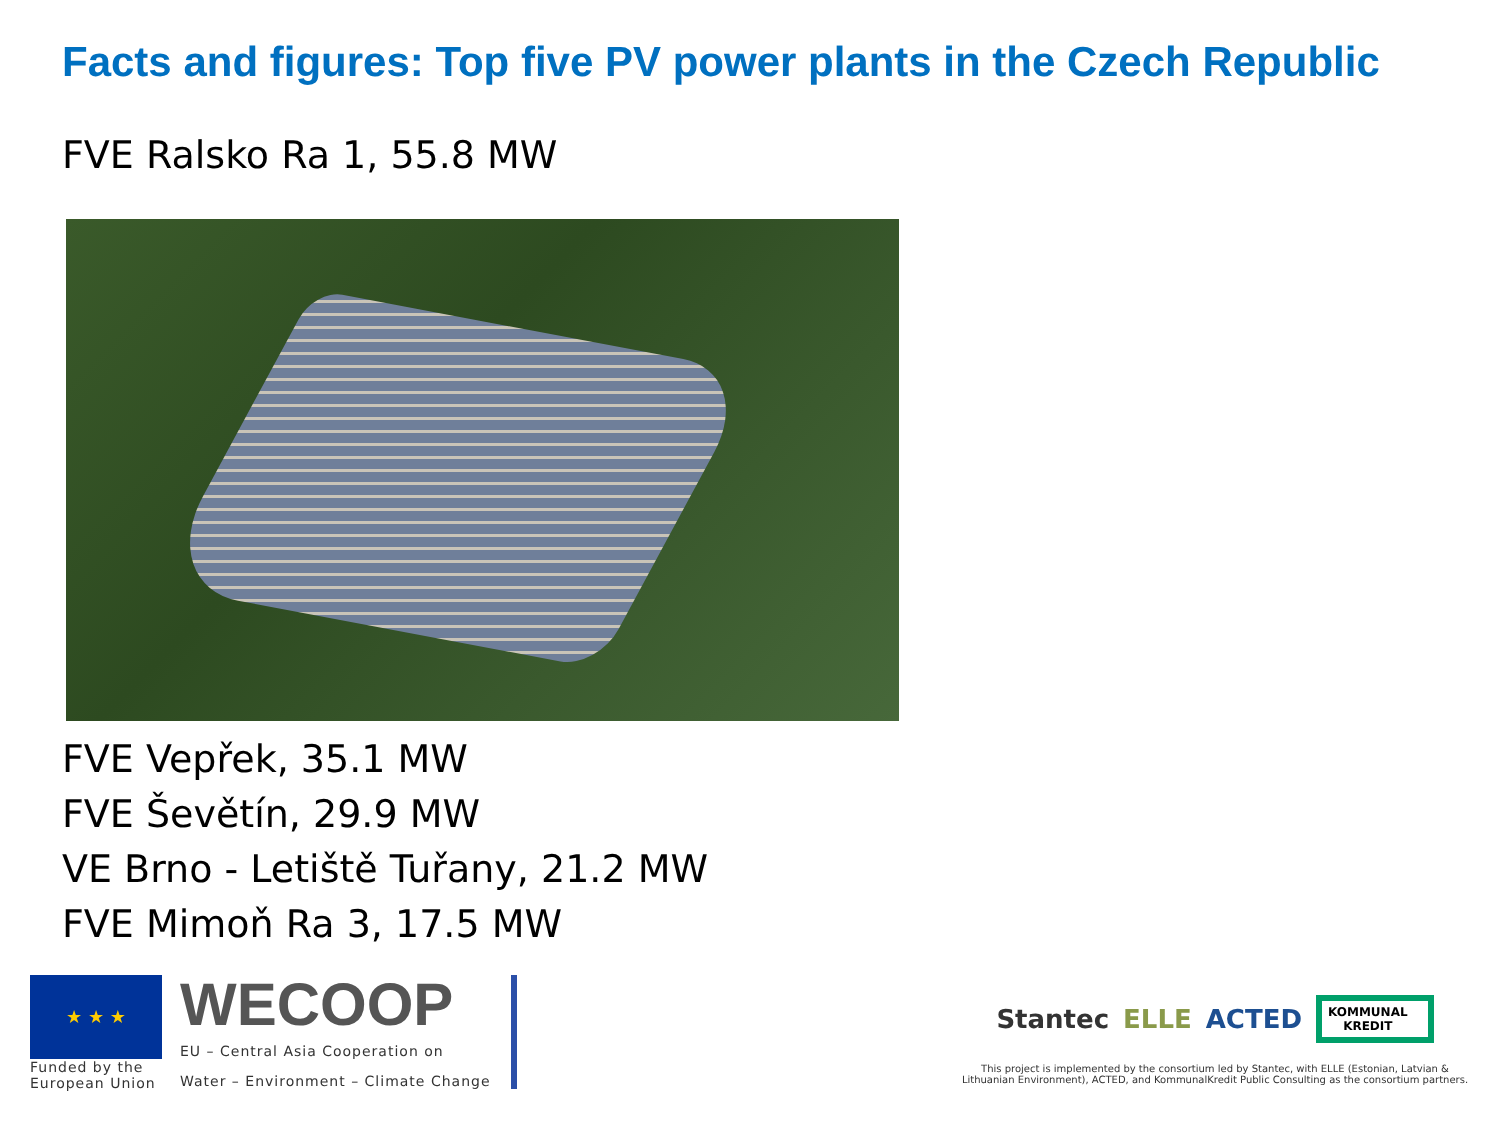Facts and figures: Top five PV power plants in the Czech Republic
FVE Ralsko Ra 1, 55.8 MW
FVE Vepřek, 35.1 MW
FVE Ševětín, 29.9 MW
VE Brno - Letiště Tuřany, 21.2 MW
FVE Mimoň Ra 3, 17.5 MW
★ ★ ★
Funded by the
European Union
WECOOP
EU – Central Asia Cooperation on
Water – Environment – Climate Change
Stantec ELLE ACTED KOMMUNAL
KREDIT
This project is implemented by the consortium led by Stantec, with ELLE (Estonian, Latvian & Lithuanian Environment), ACTED, and KommunalKredit Public Consulting as the consortium partners.